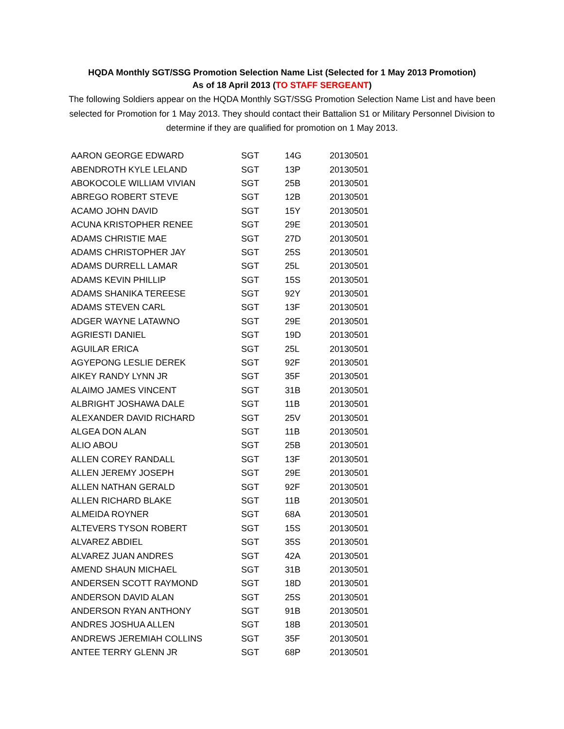HQDA Monthly SGT/SSG Promotion Selection Name List (Selected for 1 May 2013 Promotion)
As of 18 April 2013 (TO STAFF SERGEANT)
The following Soldiers appear on the HQDA Monthly SGT/SSG Promotion Selection Name List and have been selected for Promotion for 1 May 2013. They should contact their Battalion S1 or Military Personnel Division to determine if they are qualified for promotion on 1 May 2013.
| AARON GEORGE EDWARD | SGT | 14G | 20130501 |
| ABENDROTH KYLE LELAND | SGT | 13P | 20130501 |
| ABOKOCOLE WILLIAM VIVIAN | SGT | 25B | 20130501 |
| ABREGO ROBERT STEVE | SGT | 12B | 20130501 |
| ACAMO JOHN DAVID | SGT | 15Y | 20130501 |
| ACUNA KRISTOPHER RENEE | SGT | 29E | 20130501 |
| ADAMS CHRISTIE MAE | SGT | 27D | 20130501 |
| ADAMS CHRISTOPHER JAY | SGT | 25S | 20130501 |
| ADAMS DURRELL LAMAR | SGT | 25L | 20130501 |
| ADAMS KEVIN PHILLIP | SGT | 15S | 20130501 |
| ADAMS SHANIKA TEREESE | SGT | 92Y | 20130501 |
| ADAMS STEVEN CARL | SGT | 13F | 20130501 |
| ADGER WAYNE LATAWNO | SGT | 29E | 20130501 |
| AGRIESTI DANIEL | SGT | 19D | 20130501 |
| AGUILAR ERICA | SGT | 25L | 20130501 |
| AGYEPONG LESLIE DEREK | SGT | 92F | 20130501 |
| AIKEY RANDY LYNN JR | SGT | 35F | 20130501 |
| ALAIMO JAMES VINCENT | SGT | 31B | 20130501 |
| ALBRIGHT JOSHAWA DALE | SGT | 11B | 20130501 |
| ALEXANDER DAVID RICHARD | SGT | 25V | 20130501 |
| ALGEA DON ALAN | SGT | 11B | 20130501 |
| ALIO ABOU | SGT | 25B | 20130501 |
| ALLEN COREY RANDALL | SGT | 13F | 20130501 |
| ALLEN JEREMY JOSEPH | SGT | 29E | 20130501 |
| ALLEN NATHAN GERALD | SGT | 92F | 20130501 |
| ALLEN RICHARD BLAKE | SGT | 11B | 20130501 |
| ALMEIDA ROYNER | SGT | 68A | 20130501 |
| ALTEVERS TYSON ROBERT | SGT | 15S | 20130501 |
| ALVAREZ ABDIEL | SGT | 35S | 20130501 |
| ALVAREZ JUAN ANDRES | SGT | 42A | 20130501 |
| AMEND SHAUN MICHAEL | SGT | 31B | 20130501 |
| ANDERSEN SCOTT RAYMOND | SGT | 18D | 20130501 |
| ANDERSON DAVID ALAN | SGT | 25S | 20130501 |
| ANDERSON RYAN ANTHONY | SGT | 91B | 20130501 |
| ANDRES JOSHUA ALLEN | SGT | 18B | 20130501 |
| ANDREWS JEREMIAH COLLINS | SGT | 35F | 20130501 |
| ANTEE TERRY GLENN JR | SGT | 68P | 20130501 |